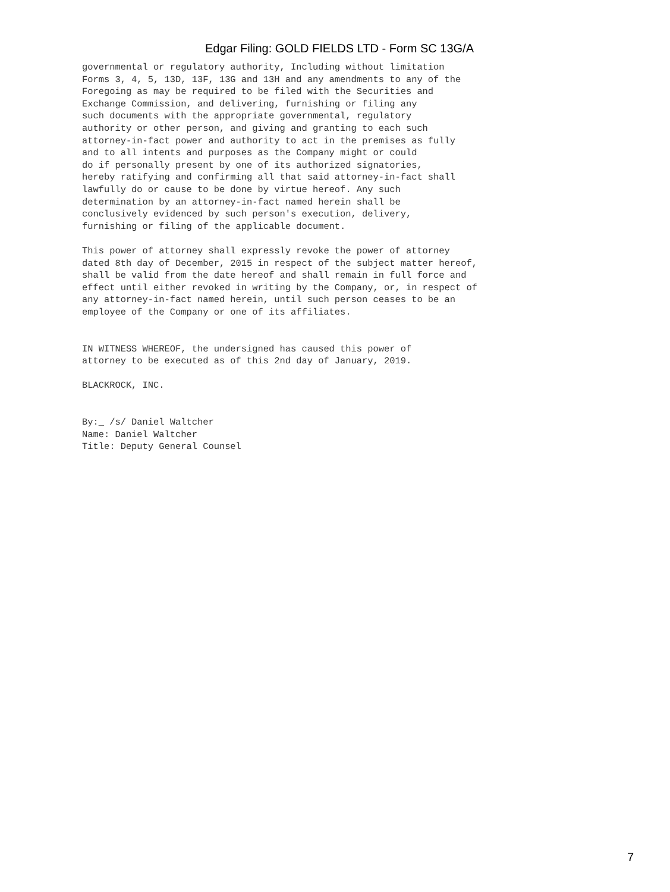Edgar Filing: GOLD FIELDS LTD - Form SC 13G/A
governmental or regulatory authority, Including without limitation
Forms 3, 4, 5, 13D, 13F, 13G and 13H and any amendments to any of the
Foregoing as may be required to be filed with the Securities and
Exchange Commission, and delivering, furnishing or filing any
such documents with the appropriate governmental, regulatory
authority or other person, and giving and granting to each such
attorney-in-fact power and authority to act in the premises as fully
and to all intents and purposes as the Company might or could
do if personally present by one of its authorized signatories,
hereby ratifying and confirming all that said attorney-in-fact shall
lawfully do or cause to be done by virtue hereof. Any such
determination by an attorney-in-fact named herein shall be
conclusively evidenced by such person's execution, delivery,
furnishing or filing of the applicable document.

This power of attorney shall expressly revoke the power of attorney
dated 8th day of December, 2015 in respect of the subject matter hereof,
shall be valid from the date hereof and shall remain in full force and
effect until either revoked in writing by the Company, or, in respect of
any attorney-in-fact named herein, until such person ceases to be an
employee of the Company or one of its affiliates.


IN WITNESS WHEREOF, the undersigned has caused this power of
attorney to be executed as of this 2nd day of January, 2019.

BLACKROCK, INC.


By:_ /s/ Daniel Waltcher
Name: Daniel Waltcher
Title: Deputy General Counsel
7